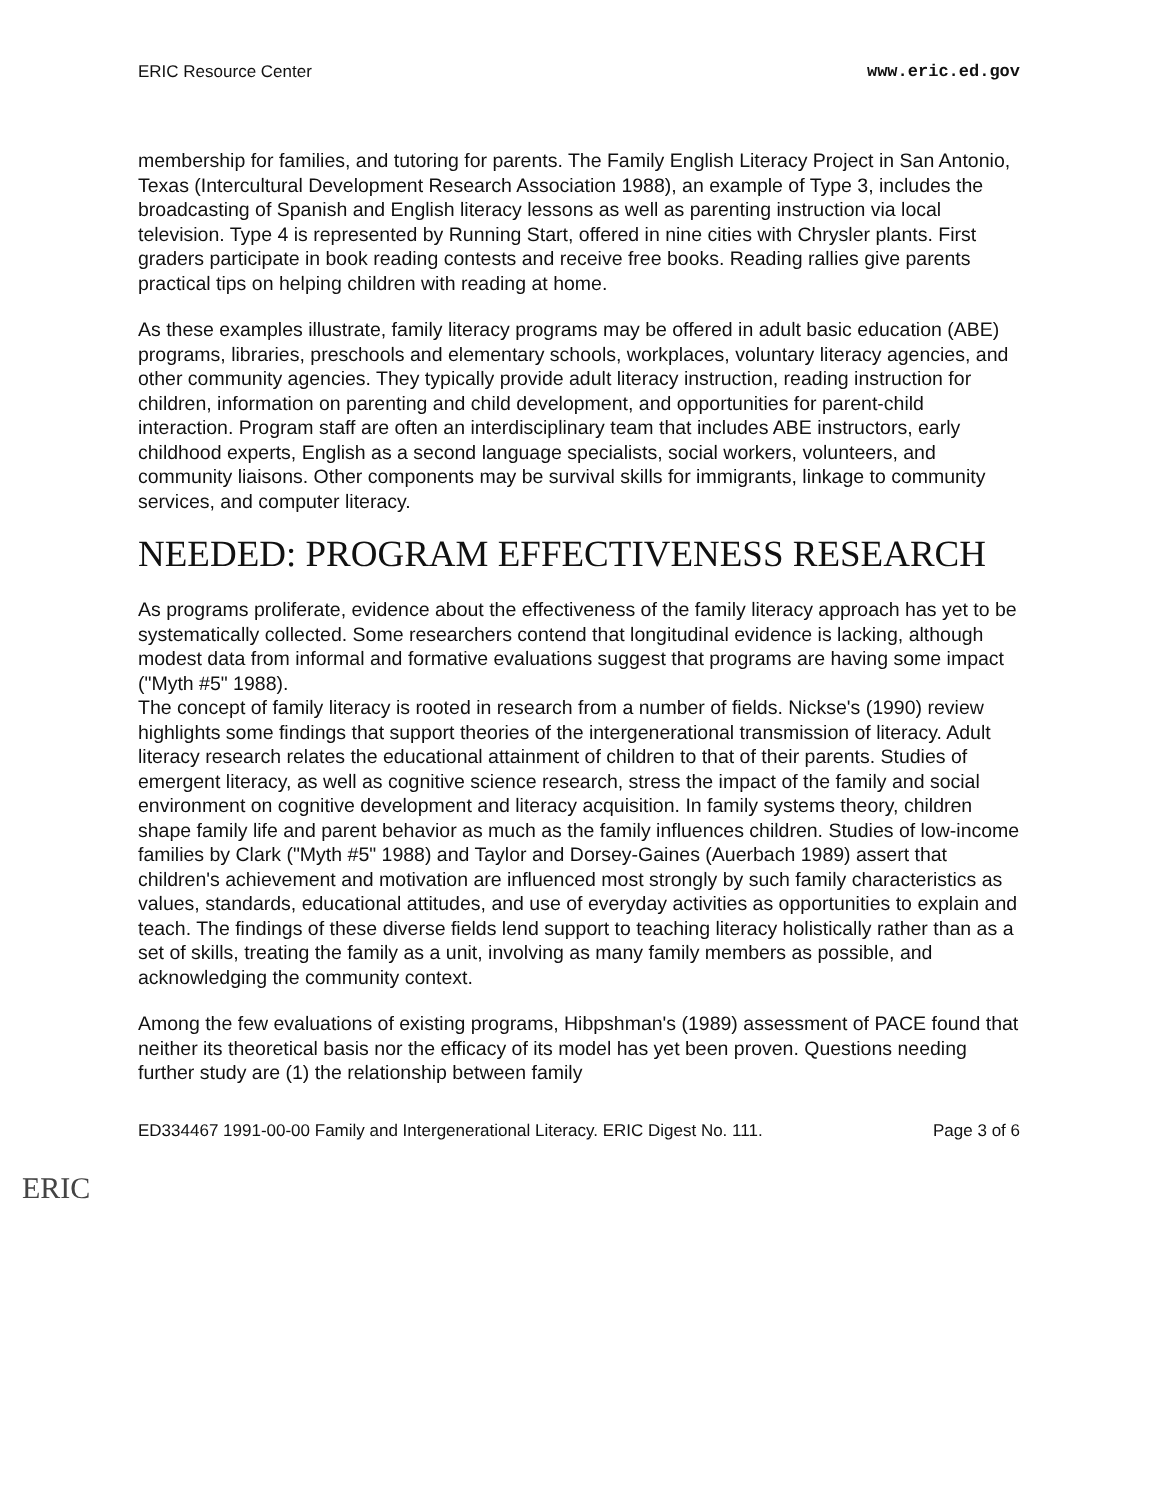ERIC Resource Center www.eric.ed.gov
membership for families, and tutoring for parents. The Family English Literacy Project in San Antonio, Texas (Intercultural Development Research Association 1988), an example of Type 3, includes the broadcasting of Spanish and English literacy lessons as well as parenting instruction via local television. Type 4 is represented by Running Start, offered in nine cities with Chrysler plants. First graders participate in book reading contests and receive free books. Reading rallies give parents practical tips on helping children with reading at home.
As these examples illustrate, family literacy programs may be offered in adult basic education (ABE) programs, libraries, preschools and elementary schools, workplaces, voluntary literacy agencies, and other community agencies. They typically provide adult literacy instruction, reading instruction for children, information on parenting and child development, and opportunities for parent-child interaction. Program staff are often an interdisciplinary team that includes ABE instructors, early childhood experts, English as a second language specialists, social workers, volunteers, and community liaisons. Other components may be survival skills for immigrants, linkage to community services, and computer literacy.
NEEDED: PROGRAM EFFECTIVENESS RESEARCH
As programs proliferate, evidence about the effectiveness of the family literacy approach has yet to be systematically collected. Some researchers contend that longitudinal evidence is lacking, although modest data from informal and formative evaluations suggest that programs are having some impact ("Myth #5" 1988).
The concept of family literacy is rooted in research from a number of fields. Nickse's (1990) review highlights some findings that support theories of the intergenerational transmission of literacy. Adult literacy research relates the educational attainment of children to that of their parents. Studies of emergent literacy, as well as cognitive science research, stress the impact of the family and social environment on cognitive development and literacy acquisition. In family systems theory, children shape family life and parent behavior as much as the family influences children. Studies of low-income families by Clark ("Myth #5" 1988) and Taylor and Dorsey-Gaines (Auerbach 1989) assert that children's achievement and motivation are influenced most strongly by such family characteristics as values, standards, educational attitudes, and use of everyday activities as opportunities to explain and teach. The findings of these diverse fields lend support to teaching literacy holistically rather than as a set of skills, treating the family as a unit, involving as many family members as possible, and acknowledging the community context.
Among the few evaluations of existing programs, Hibpshman's (1989) assessment of PACE found that neither its theoretical basis nor the efficacy of its model has yet been proven. Questions needing further study are (1) the relationship between family
ED334467 1991-00-00 Family and Intergenerational Literacy. ERIC Digest No. 111. Page 3 of 6
ERIC